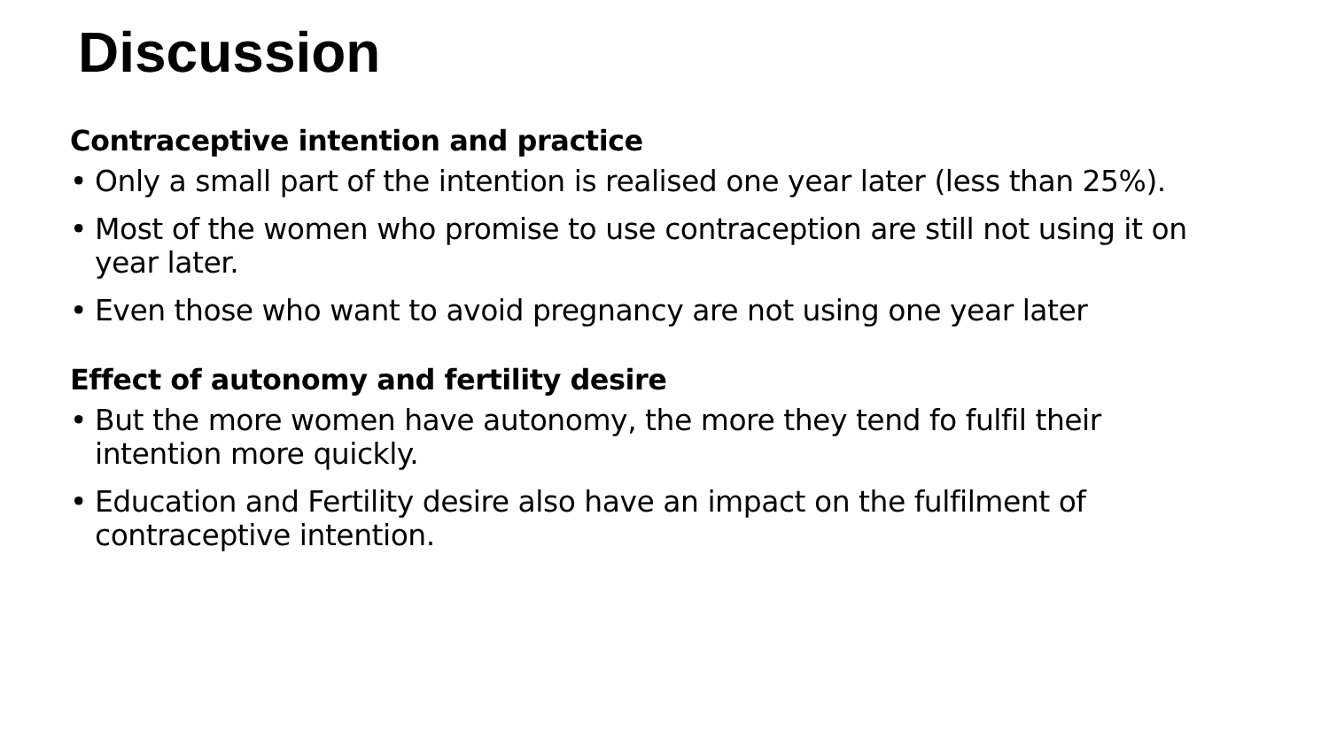Discussion
Contraceptive intention and practice
• Only a small part of the intention is realised one year later (less than 25%).
• Most of the women who promise to use contraception are still not using it on year later.
• Even those who want to avoid pregnancy are not using one year later
Effect of autonomy and fertility desire
• But the more women have autonomy, the more they tend fo fulfil their intention more quickly.
• Education and Fertility desire also have an impact on the fulfilment of contraceptive intention.